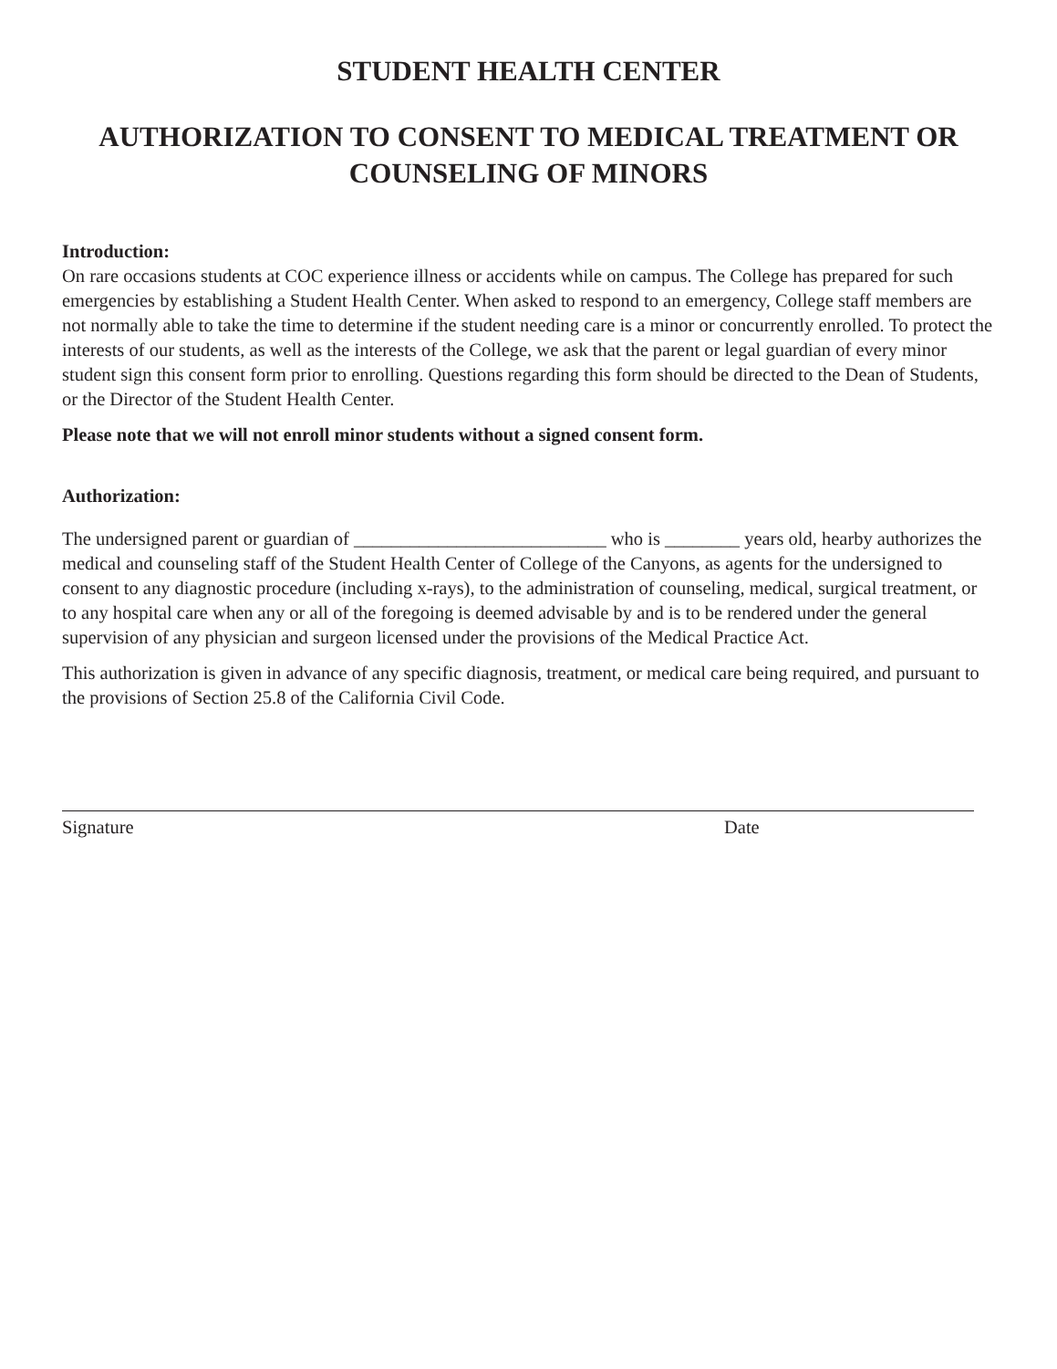STUDENT HEALTH CENTER
AUTHORIZATION TO CONSENT TO MEDICAL TREATMENT OR
COUNSELING OF MINORS
Introduction:
On rare occasions students at COC experience illness or accidents while on campus. The College has prepared for such emergencies by establishing a Student Health Center. When asked to respond to an emergency, College staff members are not normally able to take the time to determine if the student needing care is a minor or concurrently enrolled. To protect the interests of our students, as well as the interests of the College, we ask that the parent or legal guardian of every minor student sign this consent form prior to enrolling. Questions regarding this form should be directed to the Dean of Students, or the Director of the Student Health Center.
Please note that we will not enroll minor students without a signed consent form.
Authorization:
The undersigned parent or guardian of ___________________________ who is ________ years old, hearby authorizes the medical and counseling staff of the Student Health Center of College of the Canyons, as agents for the undersigned to consent to any diagnostic procedure (including x-rays), to the administration of counseling, medical, surgical treatment, or to any hospital care when any or all of the foregoing is deemed advisable by and is to be rendered under the general supervision of any physician and surgeon licensed under the provisions of the Medical Practice Act.
This authorization is given in advance of any specific diagnosis, treatment, or medical care being required, and pursuant to the provisions of Section 25.8 of the California Civil Code.
Signature Date